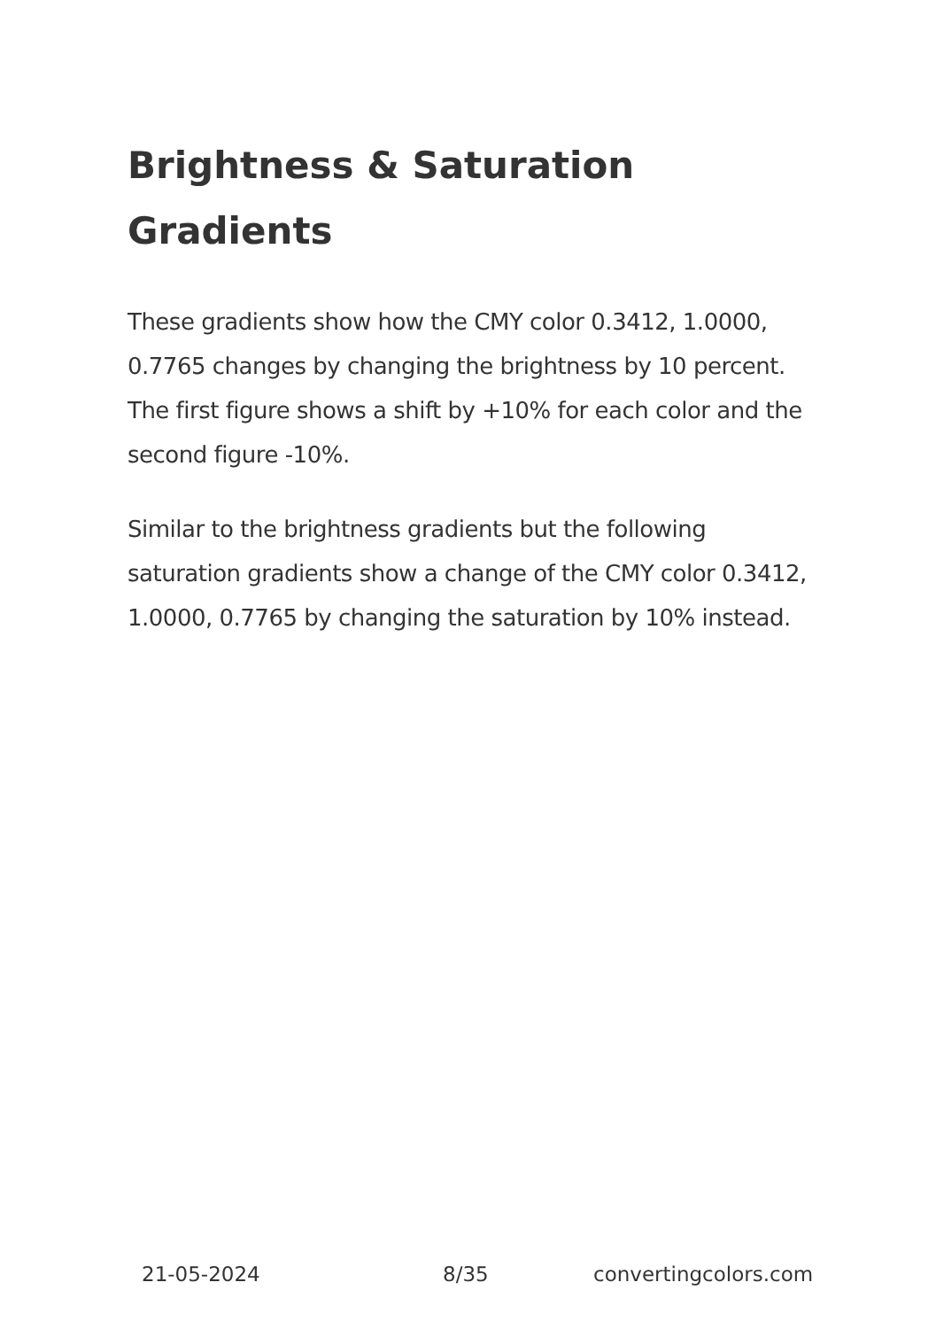Brightness & Saturation Gradients
These gradients show how the CMY color 0.3412, 1.0000, 0.7765 changes by changing the brightness by 10 percent. The first figure shows a shift by +10% for each color and the second figure -10%.
Similar to the brightness gradients but the following saturation gradients show a change of the CMY color 0.3412, 1.0000, 0.7765 by changing the saturation by 10% instead.
21-05-2024 8/35 convertingcolors.com